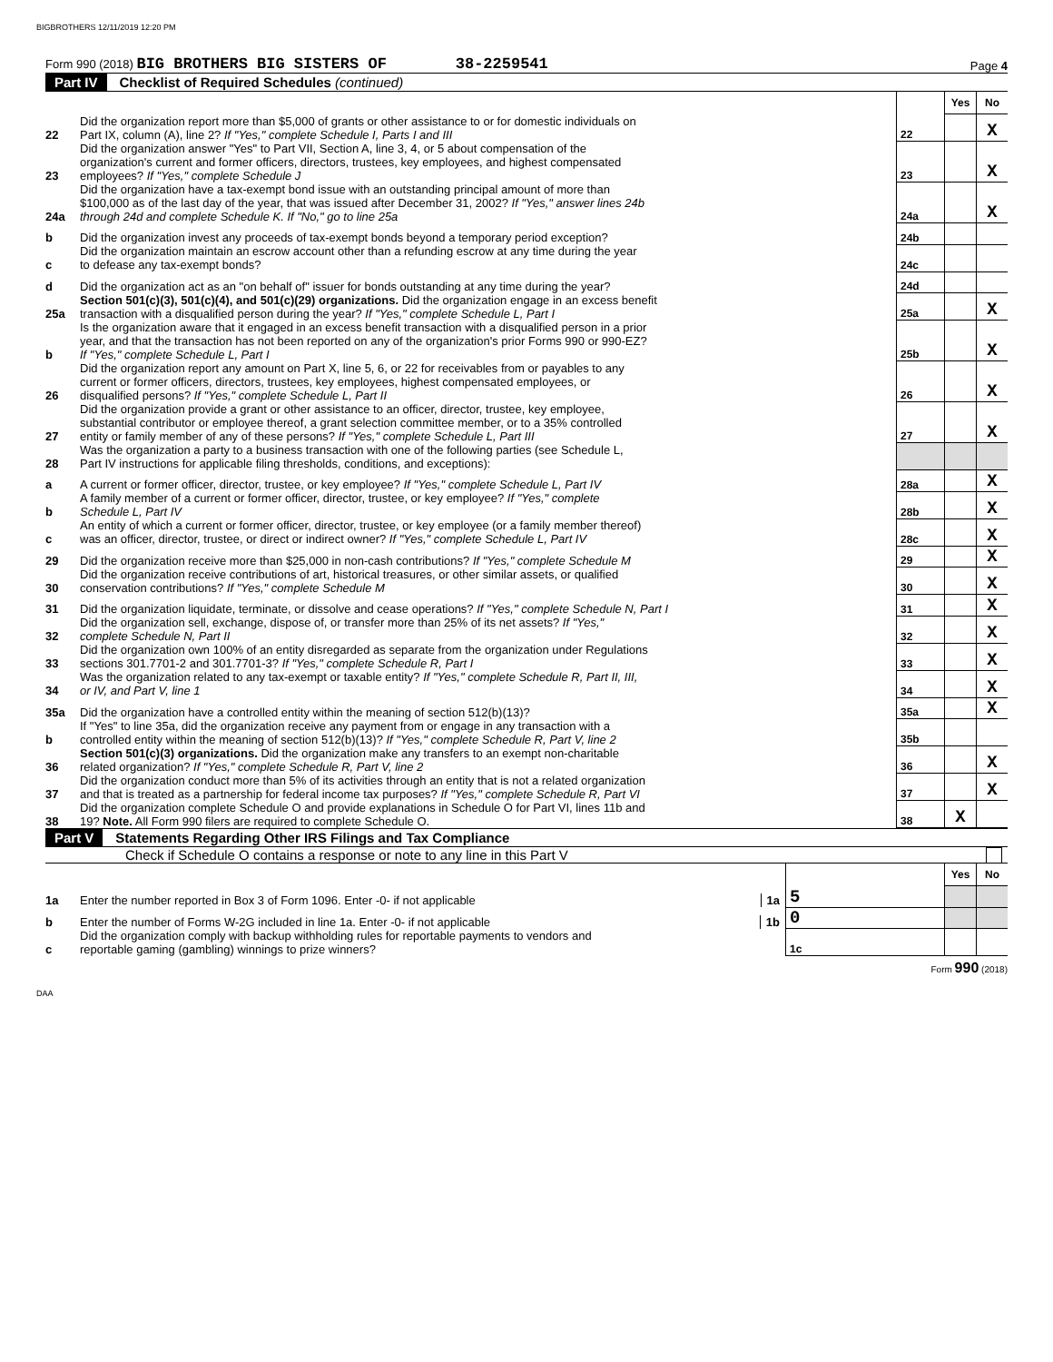BIGBROTHERS 12/11/2019 12:20 PM
Form 990 (2018) BIG BROTHERS BIG SISTERS OF 38-2259541
Page 4
Part IV Checklist of Required Schedules (continued)
| | | | Yes | No |
| 22 | Did the organization report more than $5,000 of grants or other assistance to or for domestic individuals on Part IX, column (A), line 2? If "Yes," complete Schedule I, Parts I and III | 22 | | X |
| 23 | Did the organization answer "Yes" to Part VII, Section A, line 3, 4, or 5 about compensation of the organization's current and former officers, directors, trustees, key employees, and highest compensated employees? If "Yes," complete Schedule J | 23 | | X |
| 24a | Did the organization have a tax-exempt bond issue with an outstanding principal amount of more than $100,000 as of the last day of the year, that was issued after December 31, 2002? If "Yes," answer lines 24b through 24d and complete Schedule K. If "No," go to line 25a | 24a | | X |
| b | Did the organization invest any proceeds of tax-exempt bonds beyond a temporary period exception? | 24b | | |
| c | Did the organization maintain an escrow account other than a refunding escrow at any time during the year to defease any tax-exempt bonds? | 24c | | |
| d | Did the organization act as an "on behalf of" issuer for bonds outstanding at any time during the year? | 24d | | |
| 25a | Section 501(c)(3), 501(c)(4), and 501(c)(29) organizations. Did the organization engage in an excess benefit transaction with a disqualified person during the year? If "Yes," complete Schedule L, Part I | 25a | | X |
| b | Is the organization aware that it engaged in an excess benefit transaction with a disqualified person in a prior year, and that the transaction has not been reported on any of the organization's prior Forms 990 or 990-EZ? If "Yes," complete Schedule L, Part I | 25b | | X |
| 26 | Did the organization report any amount on Part X, line 5, 6, or 22 for receivables from or payables to any current or former officers, directors, trustees, key employees, highest compensated employees, or disqualified persons? If "Yes," complete Schedule L, Part II | 26 | | X |
| 27 | Did the organization provide a grant or other assistance to an officer, director, trustee, key employee, substantial contributor or employee thereof, a grant selection committee member, or to a 35% controlled entity or family member of any of these persons? If "Yes," complete Schedule L, Part III | 27 | | X |
| 28 | Was the organization a party to a business transaction with one of the following parties (see Schedule L, Part IV instructions for applicable filing thresholds, conditions, and exceptions): | | | |
| a | A current or former officer, director, trustee, or key employee? If "Yes," complete Schedule L, Part IV | 28a | | X |
| b | A family member of a current or former officer, director, trustee, or key employee? If "Yes," complete Schedule L, Part IV | 28b | | X |
| c | An entity of which a current or former officer, director, trustee, or key employee (or a family member thereof) was an officer, director, trustee, or direct or indirect owner? If "Yes," complete Schedule L, Part IV | 28c | | X |
| 29 | Did the organization receive more than $25,000 in non-cash contributions? If "Yes," complete Schedule M | 29 | | X |
| 30 | Did the organization receive contributions of art, historical treasures, or other similar assets, or qualified conservation contributions? If "Yes," complete Schedule M | 30 | | X |
| 31 | Did the organization liquidate, terminate, or dissolve and cease operations? If "Yes," complete Schedule N, Part I | 31 | | X |
| 32 | Did the organization sell, exchange, dispose of, or transfer more than 25% of its net assets? If "Yes," complete Schedule N, Part II | 32 | | X |
| 33 | Did the organization own 100% of an entity disregarded as separate from the organization under Regulations sections 301.7701-2 and 301.7701-3? If "Yes," complete Schedule R, Part I | 33 | | X |
| 34 | Was the organization related to any tax-exempt or taxable entity? If "Yes," complete Schedule R, Part II, III, or IV, and Part V, line 1 | 34 | | X |
| 35a | Did the organization have a controlled entity within the meaning of section 512(b)(13)? | 35a | | X |
| b | If "Yes" to line 35a, did the organization receive any payment from or engage in any transaction with a controlled entity within the meaning of section 512(b)(13)? If "Yes," complete Schedule R, Part V, line 2 | 35b | | |
| 36 | Section 501(c)(3) organizations. Did the organization make any transfers to an exempt non-charitable related organization? If "Yes," complete Schedule R, Part V, line 2 | 36 | | X |
| 37 | Did the organization conduct more than 5% of its activities through an entity that is not a related organization and that is treated as a partnership for federal income tax purposes? If "Yes," complete Schedule R, Part VI | 37 | | X |
| 38 | Did the organization complete Schedule O and provide explanations in Schedule O for Part VI, lines 11b and 19? Note. All Form 990 filers are required to complete Schedule O. | 38 | X | |
Part V Statements Regarding Other IRS Filings and Tax Compliance
Check if Schedule O contains a response or note to any line in this Part V
| | | | Yes | No |
| 1a | Enter the number reported in Box 3 of Form 1096. Enter -0- if not applicable 1a | 5 | | |
| b | Enter the number of Forms W-2G included in line 1a. Enter -0- if not applicable 1b | 0 | | |
| c | Did the organization comply with backup withholding rules for reportable payments to vendors and reportable gaming (gambling) winnings to prize winners? | 1c | | |
Form 990 (2018)
DAA